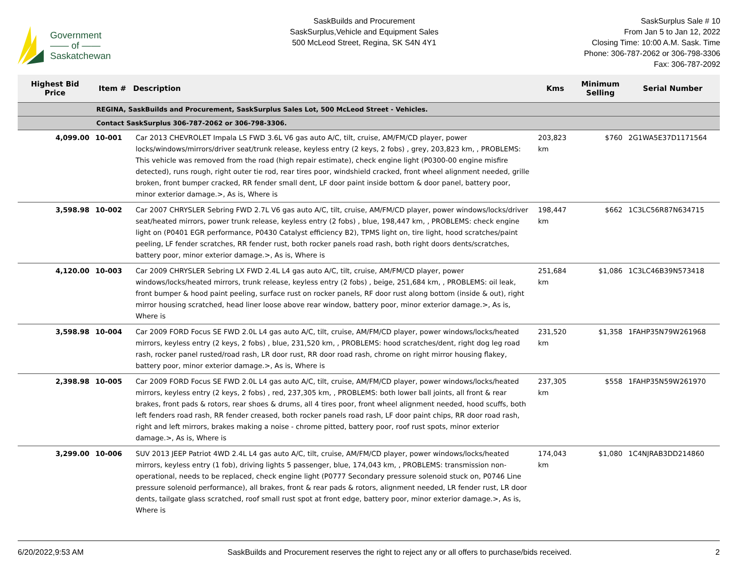Government
—— of ——
Saskatchewan
SaskBuilds and Procurement
SaskSurplus,Vehicle and Equipment Sales
500 McLeod Street, Regina, SK S4N 4Y1
SaskSurplus Sale # 10
From Jan 5 to Jan 12, 2022
Closing Time: 10:00 A.M. Sask. Time
Phone: 306-787-2062 or 306-798-3306
Fax: 306-787-2092
| Highest Bid Price | Item # | Description | Kms | Minimum Selling | Serial Number |
| --- | --- | --- | --- | --- | --- |
| REGINA, SaskBuilds and Procurement, SaskSurplus Sales Lot, 500 McLeod Street - Vehicles. | | | | | |
| Contact SaskSurplus 306-787-2062 or 306-798-3306. | | | | | |
| 4,099.00 | 10-001 | Car 2013 CHEVROLET Impala LS FWD 3.6L V6 gas auto A/C, tilt, cruise, AM/FM/CD player, power locks/windows/mirrors/driver seat/trunk release, keyless entry (2 keys, 2 fobs) , grey, 203,823 km, , PROBLEMS: This vehicle was removed from the road (high repair estimate), check engine light (P0300-00 engine misfire detected), runs rough, right outer tie rod, rear tires poor, windshield cracked, front wheel alignment needed, grille broken, front bumper cracked, RR fender small dent, LF door paint inside bottom & door panel, battery poor, minor exterior damage.>, As is, Where is | 203,823 km | $760 | 2G1WA5E37D1171564 |
| 3,598.98 | 10-002 | Car 2007 CHRYSLER Sebring FWD 2.7L V6 gas auto A/C, tilt, cruise, AM/FM/CD player, power windows/locks/driver seat/heated mirrors, power trunk release, keyless entry (2 fobs) , blue, 198,447 km, , PROBLEMS: check engine light on (P0401 EGR performance, P0430 Catalyst efficiency B2), TPMS light on, tire light, hood scratches/paint peeling, LF fender scratches, RR fender rust, both rocker panels road rash, both right doors dents/scratches, battery poor, minor exterior damage.>, As is, Where is | 198,447 km | $662 | 1C3LC56R87N634715 |
| 4,120.00 | 10-003 | Car 2009 CHRYSLER Sebring LX FWD 2.4L L4 gas auto A/C, tilt, cruise, AM/FM/CD player, power windows/locks/heated mirrors, trunk release, keyless entry (2 fobs) , beige, 251,684 km, , PROBLEMS: oil leak, front bumper & hood paint peeling, surface rust on rocker panels, RF door rust along bottom (inside & out), right mirror housing scratched, head liner loose above rear window, battery poor, minor exterior damage.>, As is, Where is | 251,684 km | $1,086 | 1C3LC46B39N573418 |
| 3,598.98 | 10-004 | Car 2009 FORD Focus SE FWD 2.0L L4 gas auto A/C, tilt, cruise, AM/FM/CD player, power windows/locks/heated mirrors, keyless entry (2 keys, 2 fobs) , blue, 231,520 km, , PROBLEMS: hood scratches/dent, right dog leg road rash, rocker panel rusted/road rash, LR door rust, RR door road rash, chrome on right mirror housing flakey, battery poor, minor exterior damage.>, As is, Where is | 231,520 km | $1,358 | 1FAHP35N79W261968 |
| 2,398.98 | 10-005 | Car 2009 FORD Focus SE FWD 2.0L L4 gas auto A/C, tilt, cruise, AM/FM/CD player, power windows/locks/heated mirrors, keyless entry (2 keys, 2 fobs) , red, 237,305 km, , PROBLEMS: both lower ball joints, all front & rear brakes, front pads & rotors, rear shoes & drums, all 4 tires poor, front wheel alignment needed, hood scuffs, both left fenders road rash, RR fender creased, both rocker panels road rash, LF door paint chips, RR door road rash, right and left mirrors, brakes making a noise - chrome pitted, battery poor, roof rust spots, minor exterior damage.>, As is, Where is | 237,305 km | $558 | 1FAHP35N59W261970 |
| 3,299.00 | 10-006 | SUV 2013 JEEP Patriot 4WD 2.4L L4 gas auto A/C, tilt, cruise, AM/FM/CD player, power windows/locks/heated mirrors, keyless entry (1 fob), driving lights 5 passenger, blue, 174,043 km, , PROBLEMS: transmission non-operational, needs to be replaced, check engine light (P0777 Secondary pressure solenoid stuck on, P0746 Line pressure solenoid performance), all brakes, front & rear pads & rotors, alignment needed, LR fender rust, LR door dents, tailgate glass scratched, roof small rust spot at front edge, battery poor, minor exterior damage.>, As is, Where is | 174,043 km | $1,080 | 1C4NJRAB3DD214860 |
6/20/2022,9:53 AM SaskBuilds and Procurement reserves the right to reject any or all offers to purchase/bids received. 2